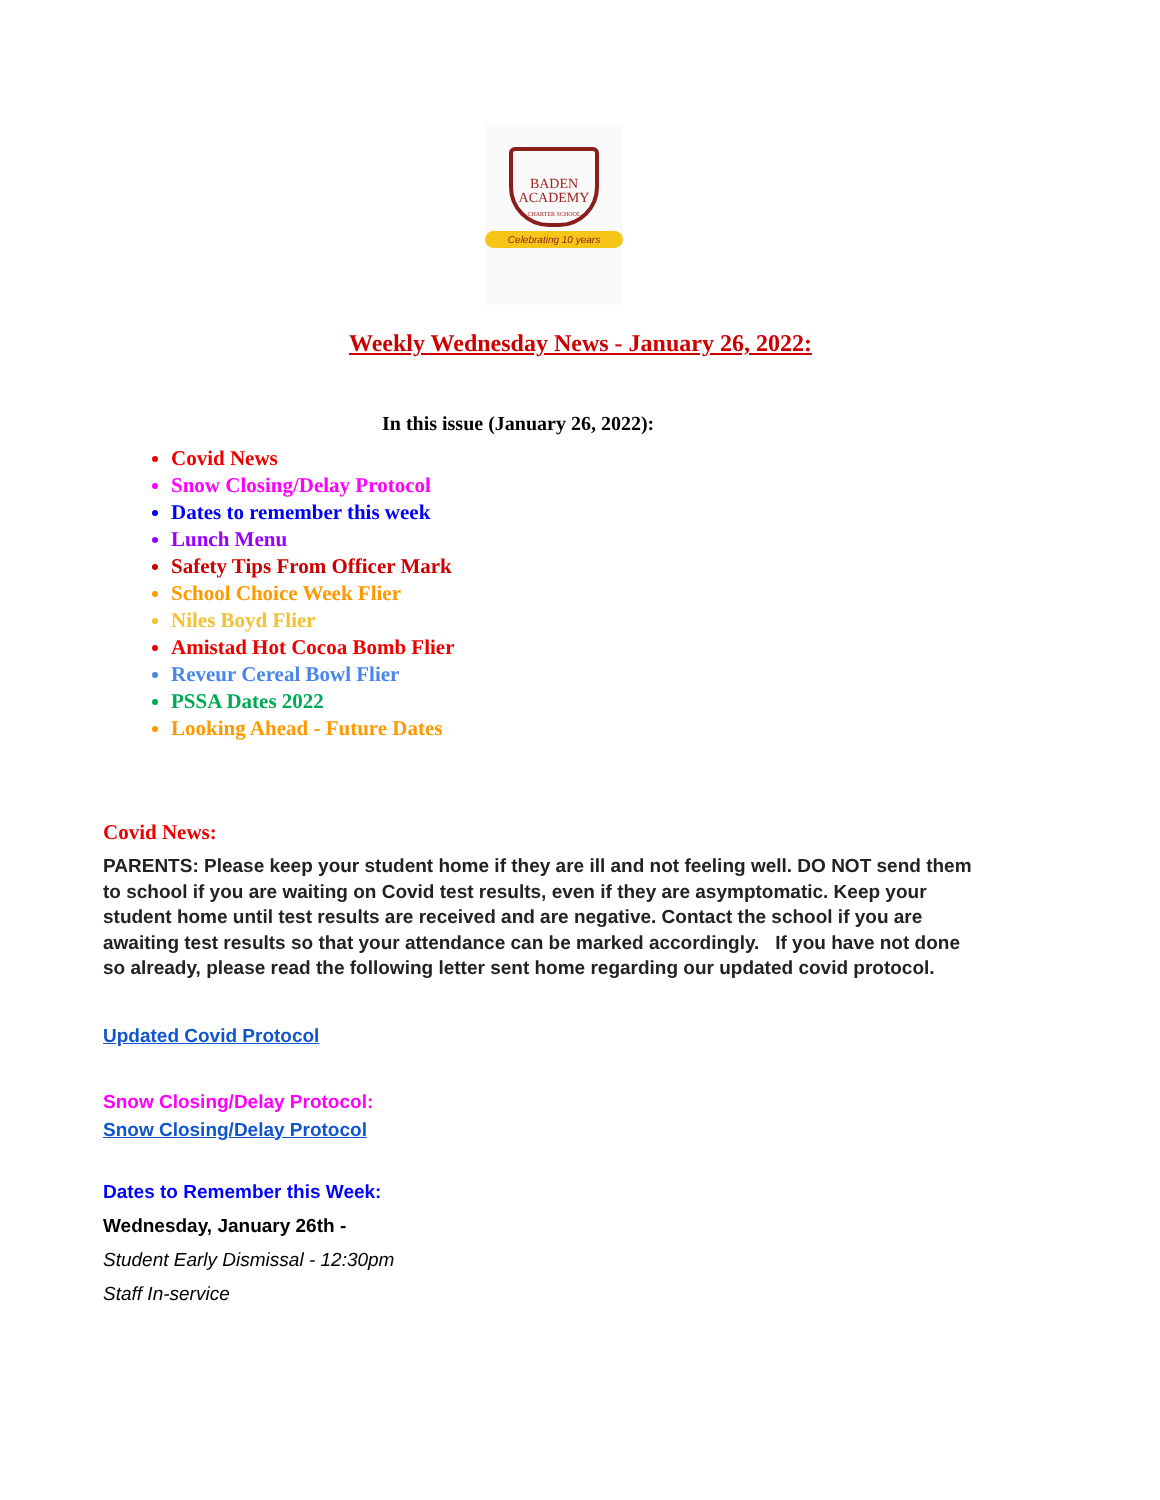BADEN
ACADEMY
CHARTER SCHOOL
Celebrating 10 years
Weekly Wednesday News - January 26, 2022:
In this issue (January 26, 2022):
Covid News
Snow Closing/Delay Protocol
Dates to remember this week
Lunch Menu
Safety Tips From Officer Mark
School Choice Week Flier
Niles Boyd Flier
Amistad Hot Cocoa Bomb Flier
Reveur Cereal Bowl Flier
PSSA Dates 2022
Looking Ahead - Future Dates
Covid News:
PARENTS: Please keep your student home if they are ill and not feeling well. DO NOT send them to school if you are waiting on Covid test results, even if they are asymptomatic. Keep your student home until test results are received and are negative. Contact the school if you are awaiting test results so that your attendance can be marked accordingly. If you have not done so already, please read the following letter sent home regarding our updated covid protocol.
Updated Covid Protocol
Snow Closing/Delay Protocol:
Snow Closing/Delay Protocol
Dates to Remember this Week:
Wednesday, January 26th -
Student Early Dismissal - 12:30pm
Staff In-service